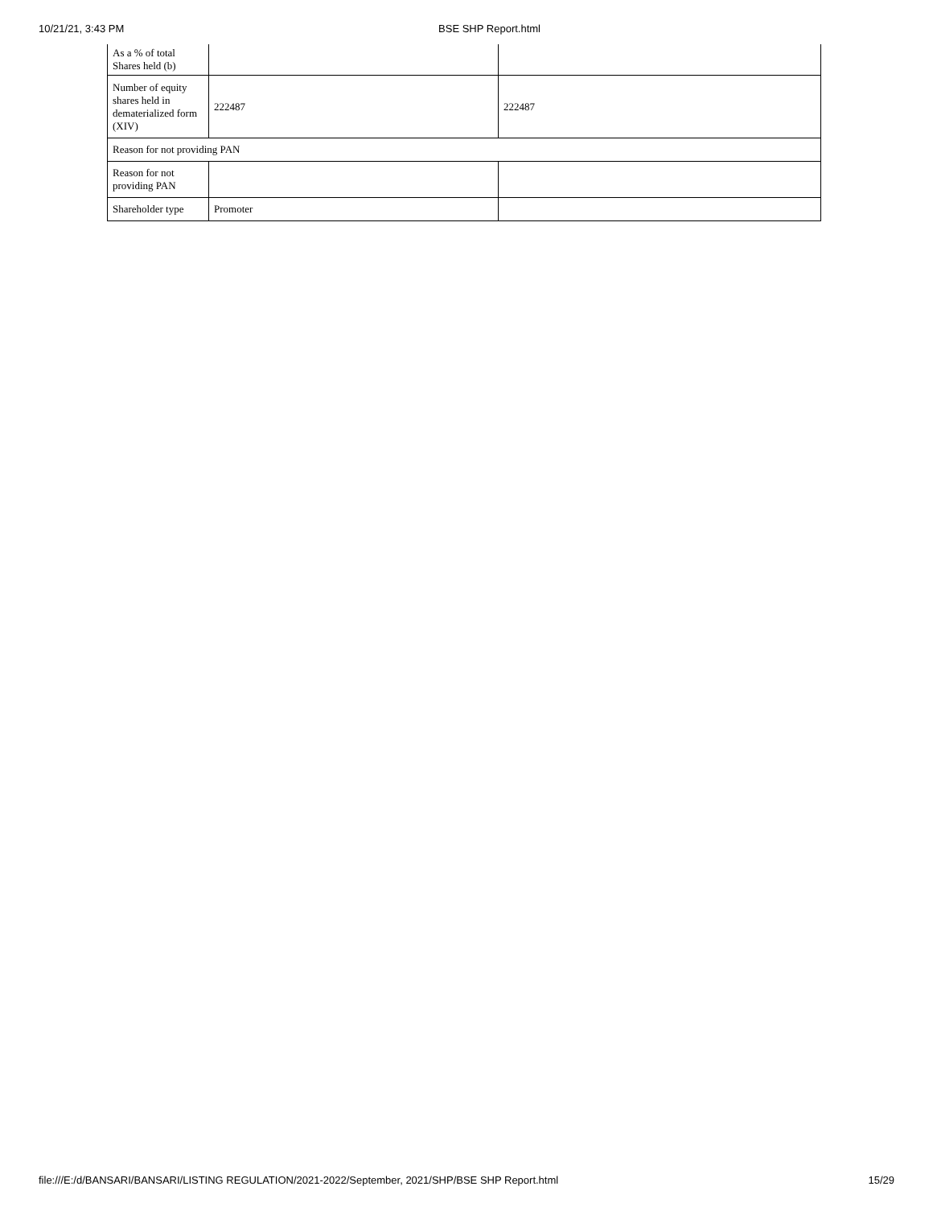10/21/21, 3:43 PM BSE SHP Report.html
| As a % of total Shares held (b) | | |
| Number of equity shares held in dematerialized form (XIV) | 222487 | 222487 |
| Reason for not providing PAN | | |
| Reason for not providing PAN | | |
| Shareholder type | Promoter | |
file:///E:/d/BANSARI/BANSARI/LISTING REGULATION/2021-2022/September, 2021/SHP/BSE SHP Report.html 15/29